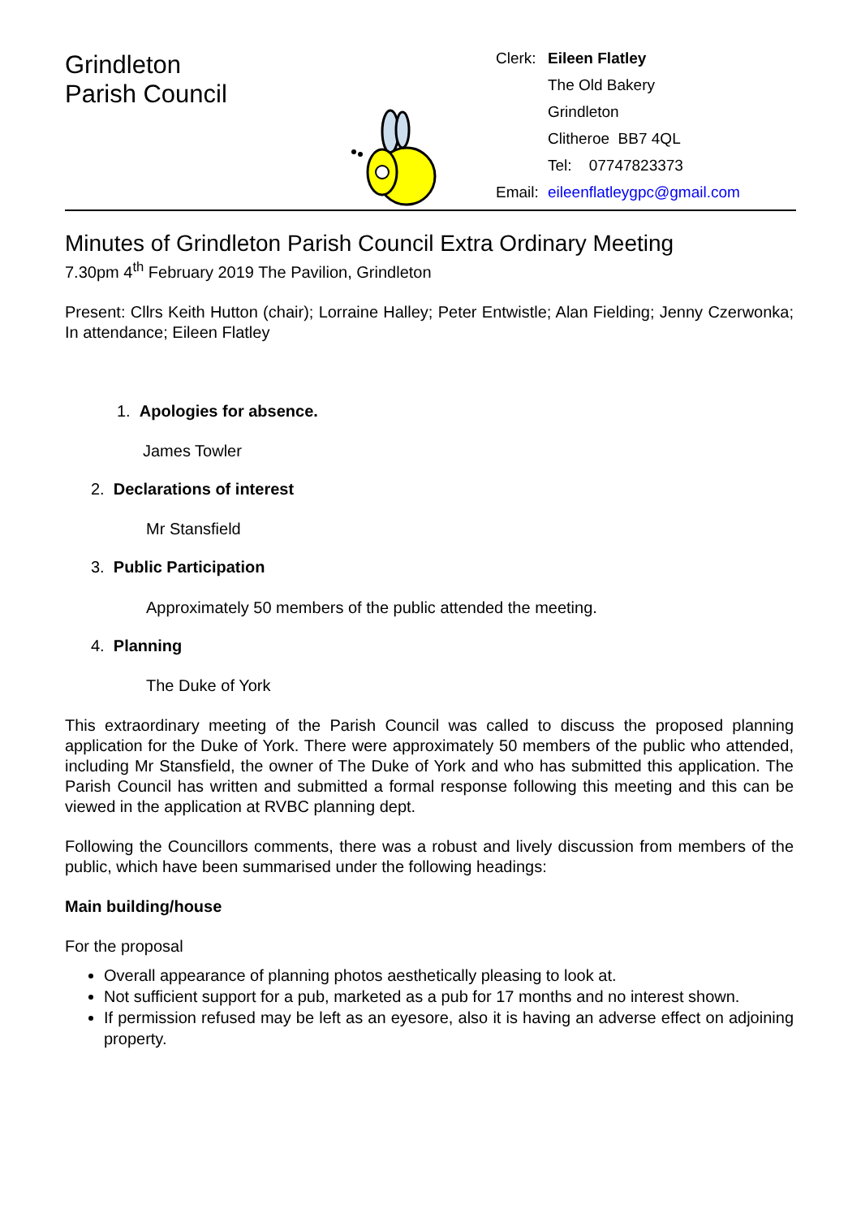Grindleton
Parish Council
Clerk: Eileen Flatley The Old Bakery Grindleton Clitheroe BB7 4QL Tel: 07747823373 Email: eileenflatleygpc@gmail.com
Minutes of Grindleton Parish Council Extra Ordinary Meeting
7.30pm 4<sup>th</sup> February 2019 The Pavilion, Grindleton
Present: Cllrs Keith Hutton (chair); Lorraine Halley; Peter Entwistle; Alan Fielding; Jenny Czerwonka; In attendance; Eileen Flatley
1. Apologies for absence.
James Towler
2. Declarations of interest
Mr Stansfield
3. Public Participation
Approximately 50 members of the public attended the meeting.
4. Planning
The Duke of York
This extraordinary meeting of the Parish Council was called to discuss the proposed planning application for the Duke of York. There were approximately 50 members of the public who attended, including Mr Stansfield, the owner of The Duke of York and who has submitted this application. The Parish Council has written and submitted a formal response following this meeting and this can be viewed in the application at RVBC planning dept.
Following the Councillors comments, there was a robust and lively discussion from members of the public, which have been summarised under the following headings:
Main building/house
For the proposal
Overall appearance of planning photos aesthetically pleasing to look at.
Not sufficient support for a pub, marketed as a pub for 17 months and no interest shown.
If permission refused may be left as an eyesore, also it is having an adverse effect on adjoining property.